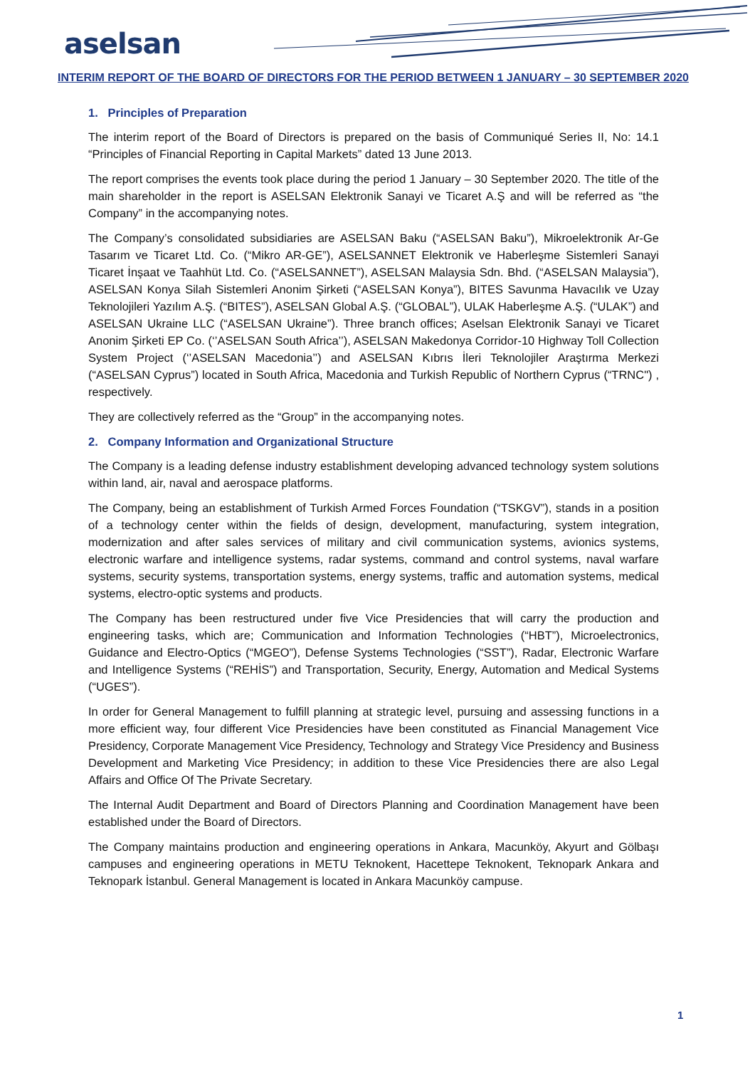aselsan
INTERIM REPORT OF THE BOARD OF DIRECTORS FOR THE PERIOD BETWEEN 1 JANUARY – 30 SEPTEMBER 2020
1. Principles of Preparation
The interim report of the Board of Directors is prepared on the basis of Communiqué Series II, No: 14.1 “Principles of Financial Reporting in Capital Markets” dated 13 June 2013.
The report comprises the events took place during the period 1 January – 30 September 2020. The title of the main shareholder in the report is ASELSAN Elektronik Sanayi ve Ticaret A.Ş and will be referred as “the Company” in the accompanying notes.
The Company’s consolidated subsidiaries are ASELSAN Baku (“ASELSAN Baku”), Mikroelektronik Ar-Ge Tasarım ve Ticaret Ltd. Co. (“Mikro AR-GE”), ASELSANNET Elektronik ve Haberleşme Sistemleri Sanayi Ticaret İnşaat ve Taahhüt Ltd. Co. (“ASELSANNET”), ASELSAN Malaysia Sdn. Bhd. (“ASELSAN Malaysia”), ASELSAN Konya Silah Sistemleri Anonim Şirketi (“ASELSAN Konya”), BITES Savunma Havacılık ve Uzay Teknolojileri Yazılım A.Ş. (“BITES”), ASELSAN Global A.Ş. (“GLOBAL”), ULAK Haberleşme A.Ş. (“ULAK”) and ASELSAN Ukraine LLC (“ASELSAN Ukraine”). Three branch offices; Aselsan Elektronik Sanayi ve Ticaret Anonim Şirketi EP Co. (‘’ASELSAN South Africa’’), ASELSAN Makedonya Corridor-10 Highway Toll Collection System Project (‘’ASELSAN Macedonia’’) and ASELSAN Kıbrıs İleri Teknolojiler Araştırma Merkezi (“ASELSAN Cyprus”) located in South Africa, Macedonia and Turkish Republic of Northern Cyprus (“TRNC") , respectively.
They are collectively referred as the “Group” in the accompanying notes.
2. Company Information and Organizational Structure
The Company is a leading defense industry establishment developing advanced technology system solutions within land, air, naval and aerospace platforms.
The Company, being an establishment of Turkish Armed Forces Foundation (“TSKGV”), stands in a position of a technology center within the fields of design, development, manufacturing, system integration, modernization and after sales services of military and civil communication systems, avionics systems, electronic warfare and intelligence systems, radar systems, command and control systems, naval warfare systems, security systems, transportation systems, energy systems, traffic and automation systems, medical systems, electro-optic systems and products.
The Company has been restructured under five Vice Presidencies that will carry the production and engineering tasks, which are; Communication and Information Technologies (“HBT”), Microelectronics, Guidance and Electro-Optics (“MGEO”), Defense Systems Technologies (“SST”), Radar, Electronic Warfare and Intelligence Systems (“REHİS”) and Transportation, Security, Energy, Automation and Medical Systems (“UGES”).
In order for General Management to fulfill planning at strategic level, pursuing and assessing functions in a more efficient way, four different Vice Presidencies have been constituted as Financial Management Vice Presidency, Corporate Management Vice Presidency, Technology and Strategy Vice Presidency and Business Development and Marketing Vice Presidency; in addition to these Vice Presidencies there are also Legal Affairs and Office Of The Private Secretary.
The Internal Audit Department and Board of Directors Planning and Coordination Management have been established under the Board of Directors.
The Company maintains production and engineering operations in Ankara, Macunköy, Akyurt and Gölbaşı campuses and engineering operations in METU Teknokent, Hacettepe Teknokent, Teknopark Ankara and Teknopark İstanbul. General Management is located in Ankara Macunköy campuse.
1